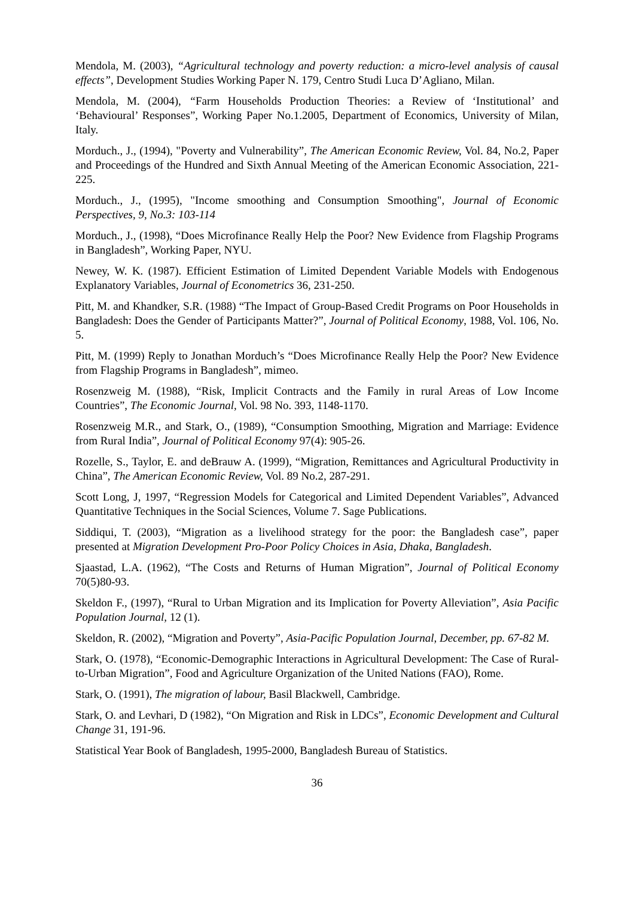Mendola, M. (2003), “Agricultural technology and poverty reduction: a micro-level analysis of causal effects”, Development Studies Working Paper N. 179, Centro Studi Luca D’Agliano, Milan.
Mendola, M. (2004), “Farm Households Production Theories: a Review of ‘Institutional’ and ‘Behavioural’ Responses”, Working Paper No.1.2005, Department of Economics, University of Milan, Italy.
Morduch., J., (1994), "Poverty and Vulnerability”, The American Economic Review, Vol. 84, No.2, Paper and Proceedings of the Hundred and Sixth Annual Meeting of the American Economic Association, 221-225.
Morduch., J., (1995), "Income smoothing and Consumption Smoothing", Journal of Economic Perspectives, 9, No.3: 103-114
Morduch., J., (1998), “Does Microfinance Really Help the Poor? New Evidence from Flagship Programs in Bangladesh”, Working Paper, NYU.
Newey, W. K. (1987). Efficient Estimation of Limited Dependent Variable Models with Endogenous Explanatory Variables, Journal of Econometrics 36, 231-250.
Pitt, M. and Khandker, S.R. (1988) “The Impact of Group-Based Credit Programs on Poor Households in Bangladesh: Does the Gender of Participants Matter?”, Journal of Political Economy, 1988, Vol. 106, No. 5.
Pitt, M. (1999) Reply to Jonathan Morduch’s “Does Microfinance Really Help the Poor? New Evidence from Flagship Programs in Bangladesh”, mimeo.
Rosenzweig M. (1988), “Risk, Implicit Contracts and the Family in rural Areas of Low Income Countries”, The Economic Journal, Vol. 98 No. 393, 1148-1170.
Rosenzweig M.R., and Stark, O., (1989), “Consumption Smoothing, Migration and Marriage: Evidence from Rural India”, Journal of Political Economy 97(4): 905-26.
Rozelle, S., Taylor, E. and deBrauw A. (1999), “Migration, Remittances and Agricultural Productivity in China”, The American Economic Review, Vol. 89 No.2, 287-291.
Scott Long, J, 1997, “Regression Models for Categorical and Limited Dependent Variables”, Advanced Quantitative Techniques in the Social Sciences, Volume 7. Sage Publications.
Siddiqui, T. (2003), “Migration as a livelihood strategy for the poor: the Bangladesh case”, paper presented at Migration Development Pro-Poor Policy Choices in Asia, Dhaka, Bangladesh.
Sjaastad, L.A. (1962), “The Costs and Returns of Human Migration”, Journal of Political Economy 70(5)80-93.
Skeldon F., (1997), “Rural to Urban Migration and its Implication for Poverty Alleviation”, Asia Pacific Population Journal, 12 (1).
Skeldon, R. (2002), “Migration and Poverty”, Asia-Pacific Population Journal, December, pp. 67-82 M.
Stark, O. (1978), “Economic-Demographic Interactions in Agricultural Development: The Case of Rural-to-Urban Migration”, Food and Agriculture Organization of the United Nations (FAO), Rome.
Stark, O. (1991), The migration of labour, Basil Blackwell, Cambridge.
Stark, O. and Levhari, D (1982), “On Migration and Risk in LDCs”, Economic Development and Cultural Change 31, 191-96.
Statistical Year Book of Bangladesh, 1995-2000, Bangladesh Bureau of Statistics.
36